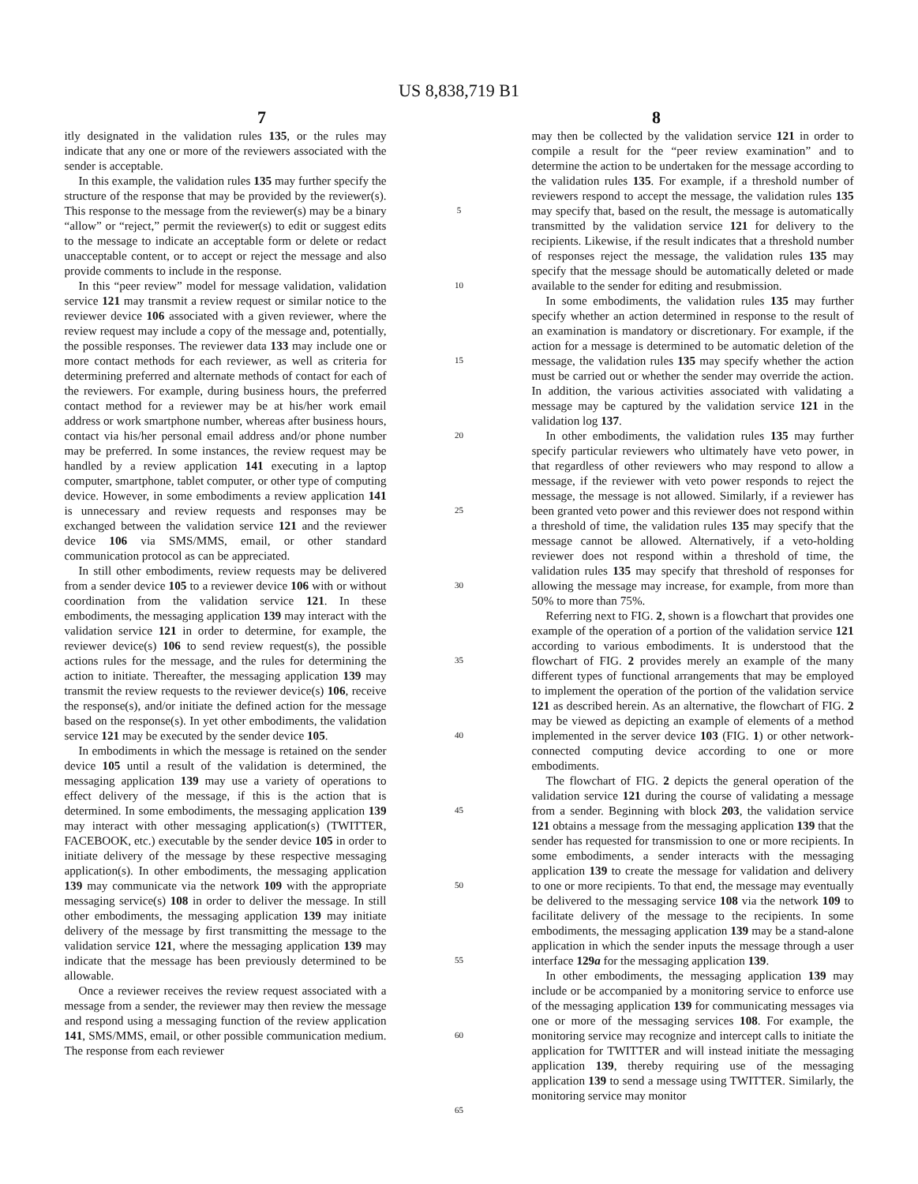US 8,838,719 B1
7 8
itly designated in the validation rules 135, or the rules may indicate that any one or more of the reviewers associated with the sender is acceptable.
In this example, the validation rules 135 may further specify the structure of the response that may be provided by the reviewer(s). This response to the message from the reviewer(s) may be a binary “allow” or “reject,” permit the reviewer(s) to edit or suggest edits to the message to indicate an acceptable form or delete or redact unacceptable content, or to accept or reject the message and also provide comments to include in the response.
In this “peer review” model for message validation, validation service 121 may transmit a review request or similar notice to the reviewer device 106 associated with a given reviewer, where the review request may include a copy of the message and, potentially, the possible responses. The reviewer data 133 may include one or more contact methods for each reviewer, as well as criteria for determining preferred and alternate methods of contact for each of the reviewers. For example, during business hours, the preferred contact method for a reviewer may be at his/her work email address or work smartphone number, whereas after business hours, contact via his/her personal email address and/or phone number may be preferred. In some instances, the review request may be handled by a review application 141 executing in a laptop computer, smartphone, tablet computer, or other type of computing device. However, in some embodiments a review application 141 is unnecessary and review requests and responses may be exchanged between the validation service 121 and the reviewer device 106 via SMS/MMS, email, or other standard communication protocol as can be appreciated.
In still other embodiments, review requests may be delivered from a sender device 105 to a reviewer device 106 with or without coordination from the validation service 121. In these embodiments, the messaging application 139 may interact with the validation service 121 in order to determine, for example, the reviewer device(s) 106 to send review request(s), the possible actions rules for the message, and the rules for determining the action to initiate. Thereafter, the messaging application 139 may transmit the review requests to the reviewer device(s) 106, receive the response(s), and/or initiate the defined action for the message based on the response(s). In yet other embodiments, the validation service 121 may be executed by the sender device 105.
In embodiments in which the message is retained on the sender device 105 until a result of the validation is determined, the messaging application 139 may use a variety of operations to effect delivery of the message, if this is the action that is determined. In some embodiments, the messaging application 139 may interact with other messaging application(s) (TWITTER, FACEBOOK, etc.) executable by the sender device 105 in order to initiate delivery of the message by these respective messaging application(s). In other embodiments, the messaging application 139 may communicate via the network 109 with the appropriate messaging service(s) 108 in order to deliver the message. In still other embodiments, the messaging application 139 may initiate delivery of the message by first transmitting the message to the validation service 121, where the messaging application 139 may indicate that the message has been previously determined to be allowable.
Once a reviewer receives the review request associated with a message from a sender, the reviewer may then review the message and respond using a messaging function of the review application 141, SMS/MMS, email, or other possible communication medium. The response from each reviewer
5
10
15
20
25
30
35
40
45
50
55
60
65
may then be collected by the validation service 121 in order to compile a result for the “peer review examination” and to determine the action to be undertaken for the message according to the validation rules 135. For example, if a threshold number of reviewers respond to accept the message, the validation rules 135 may specify that, based on the result, the message is automatically transmitted by the validation service 121 for delivery to the recipients. Likewise, if the result indicates that a threshold number of responses reject the message, the validation rules 135 may specify that the message should be automatically deleted or made available to the sender for editing and resubmission.
In some embodiments, the validation rules 135 may further specify whether an action determined in response to the result of an examination is mandatory or discretionary. For example, if the action for a message is determined to be automatic deletion of the message, the validation rules 135 may specify whether the action must be carried out or whether the sender may override the action. In addition, the various activities associated with validating a message may be captured by the validation service 121 in the validation log 137.
In other embodiments, the validation rules 135 may further specify particular reviewers who ultimately have veto power, in that regardless of other reviewers who may respond to allow a message, if the reviewer with veto power responds to reject the message, the message is not allowed. Similarly, if a reviewer has been granted veto power and this reviewer does not respond within a threshold of time, the validation rules 135 may specify that the message cannot be allowed. Alternatively, if a veto-holding reviewer does not respond within a threshold of time, the validation rules 135 may specify that threshold of responses for allowing the message may increase, for example, from more than 50% to more than 75%.
Referring next to FIG. 2, shown is a flowchart that provides one example of the operation of a portion of the validation service 121 according to various embodiments. It is understood that the flowchart of FIG. 2 provides merely an example of the many different types of functional arrangements that may be employed to implement the operation of the portion of the validation service 121 as described herein. As an alternative, the flowchart of FIG. 2 may be viewed as depicting an example of elements of a method implemented in the server device 103 (FIG. 1) or other network-connected computing device according to one or more embodiments.
The flowchart of FIG. 2 depicts the general operation of the validation service 121 during the course of validating a message from a sender. Beginning with block 203, the validation service 121 obtains a message from the messaging application 139 that the sender has requested for transmission to one or more recipients. In some embodiments, a sender interacts with the messaging application 139 to create the message for validation and delivery to one or more recipients. To that end, the message may eventually be delivered to the messaging service 108 via the network 109 to facilitate delivery of the message to the recipients. In some embodiments, the messaging application 139 may be a stand-alone application in which the sender inputs the message through a user interface 129a for the messaging application 139.
In other embodiments, the messaging application 139 may include or be accompanied by a monitoring service to enforce use of the messaging application 139 for communicating messages via one or more of the messaging services 108. For example, the monitoring service may recognize and intercept calls to initiate the application for TWITTER and will instead initiate the messaging application 139, thereby requiring use of the messaging application 139 to send a message using TWITTER. Similarly, the monitoring service may monitor